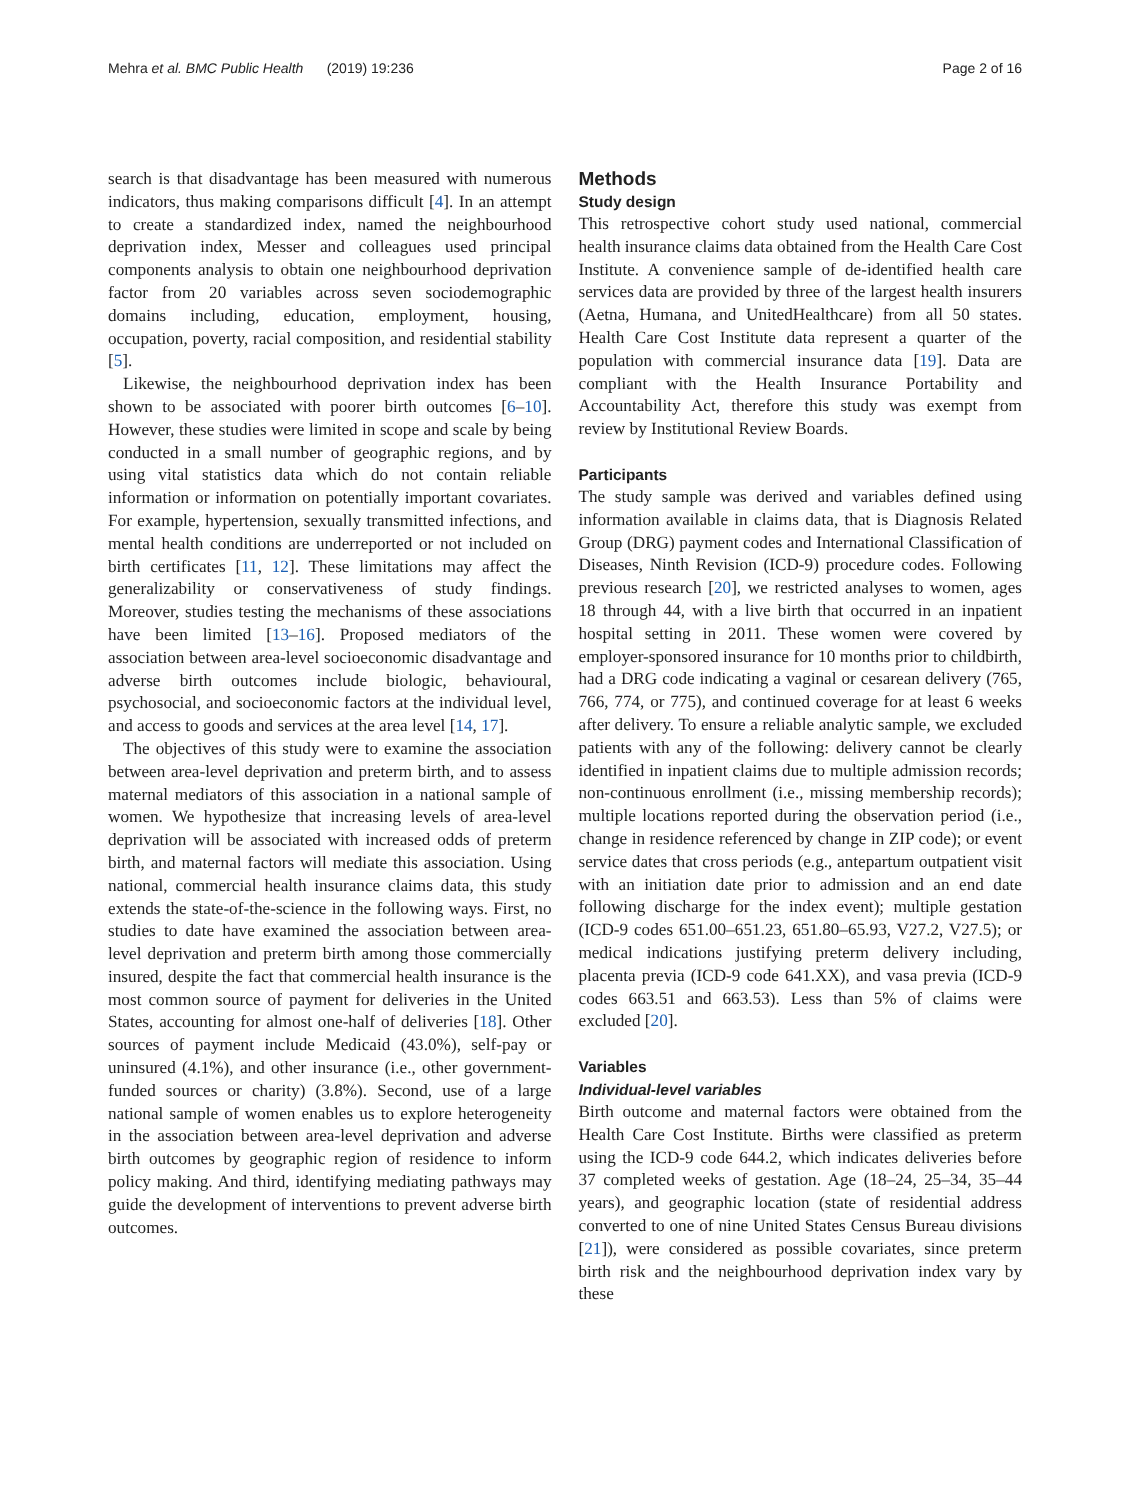Mehra et al. BMC Public Health (2019) 19:236
Page 2 of 16
search is that disadvantage has been measured with numerous indicators, thus making comparisons difficult [4]. In an attempt to create a standardized index, named the neighbourhood deprivation index, Messer and colleagues used principal components analysis to obtain one neighbourhood deprivation factor from 20 variables across seven sociodemographic domains including, education, employment, housing, occupation, poverty, racial composition, and residential stability [5].
Likewise, the neighbourhood deprivation index has been shown to be associated with poorer birth outcomes [6–10]. However, these studies were limited in scope and scale by being conducted in a small number of geographic regions, and by using vital statistics data which do not contain reliable information or information on potentially important covariates. For example, hypertension, sexually transmitted infections, and mental health conditions are underreported or not included on birth certificates [11, 12]. These limitations may affect the generalizability or conservativeness of study findings. Moreover, studies testing the mechanisms of these associations have been limited [13–16]. Proposed mediators of the association between area-level socioeconomic disadvantage and adverse birth outcomes include biologic, behavioural, psychosocial, and socioeconomic factors at the individual level, and access to goods and services at the area level [14, 17].
The objectives of this study were to examine the association between area-level deprivation and preterm birth, and to assess maternal mediators of this association in a national sample of women. We hypothesize that increasing levels of area-level deprivation will be associated with increased odds of preterm birth, and maternal factors will mediate this association. Using national, commercial health insurance claims data, this study extends the state-of-the-science in the following ways. First, no studies to date have examined the association between area-level deprivation and preterm birth among those commercially insured, despite the fact that commercial health insurance is the most common source of payment for deliveries in the United States, accounting for almost one-half of deliveries [18]. Other sources of payment include Medicaid (43.0%), self-pay or uninsured (4.1%), and other insurance (i.e., other government-funded sources or charity) (3.8%). Second, use of a large national sample of women enables us to explore heterogeneity in the association between area-level deprivation and adverse birth outcomes by geographic region of residence to inform policy making. And third, identifying mediating pathways may guide the development of interventions to prevent adverse birth outcomes.
Methods
Study design
This retrospective cohort study used national, commercial health insurance claims data obtained from the Health Care Cost Institute. A convenience sample of de-identified health care services data are provided by three of the largest health insurers (Aetna, Humana, and UnitedHealthcare) from all 50 states. Health Care Cost Institute data represent a quarter of the population with commercial insurance data [19]. Data are compliant with the Health Insurance Portability and Accountability Act, therefore this study was exempt from review by Institutional Review Boards.
Participants
The study sample was derived and variables defined using information available in claims data, that is Diagnosis Related Group (DRG) payment codes and International Classification of Diseases, Ninth Revision (ICD-9) procedure codes. Following previous research [20], we restricted analyses to women, ages 18 through 44, with a live birth that occurred in an inpatient hospital setting in 2011. These women were covered by employer-sponsored insurance for 10 months prior to childbirth, had a DRG code indicating a vaginal or cesarean delivery (765, 766, 774, or 775), and continued coverage for at least 6 weeks after delivery. To ensure a reliable analytic sample, we excluded patients with any of the following: delivery cannot be clearly identified in inpatient claims due to multiple admission records; non-continuous enrollment (i.e., missing membership records); multiple locations reported during the observation period (i.e., change in residence referenced by change in ZIP code); or event service dates that cross periods (e.g., antepartum outpatient visit with an initiation date prior to admission and an end date following discharge for the index event); multiple gestation (ICD-9 codes 651.00–651.23, 651.80–65.93, V27.2, V27.5); or medical indications justifying preterm delivery including, placenta previa (ICD-9 code 641.XX), and vasa previa (ICD-9 codes 663.51 and 663.53). Less than 5% of claims were excluded [20].
Variables
Individual-level variables
Birth outcome and maternal factors were obtained from the Health Care Cost Institute. Births were classified as preterm using the ICD-9 code 644.2, which indicates deliveries before 37 completed weeks of gestation. Age (18–24, 25–34, 35–44 years), and geographic location (state of residential address converted to one of nine United States Census Bureau divisions [21]), were considered as possible covariates, since preterm birth risk and the neighbourhood deprivation index vary by these